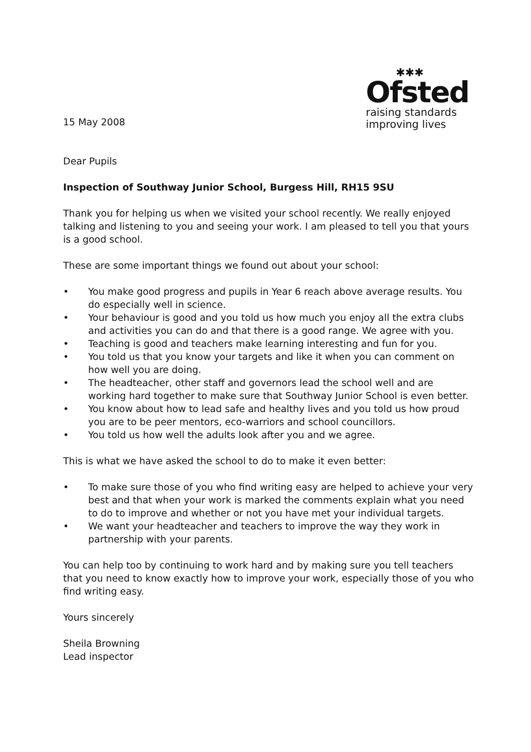15 May 2008
✱✱✱
Ofsted
raising standards
improving lives
Dear Pupils
Inspection of Southway Junior School, Burgess Hill, RH15 9SU
Thank you for helping us when we visited your school recently. We really enjoyed talking and listening to you and seeing your work. I am pleased to tell you that yours is a good school.
These are some important things we found out about your school:
• You make good progress and pupils in Year 6 reach above average results. You do especially well in science.
• Your behaviour is good and you told us how much you enjoy all the extra clubs and activities you can do and that there is a good range. We agree with you.
• Teaching is good and teachers make learning interesting and fun for you.
• You told us that you know your targets and like it when you can comment on how well you are doing.
• The headteacher, other staff and governors lead the school well and are working hard together to make sure that Southway Junior School is even better.
• You know about how to lead safe and healthy lives and you told us how proud you are to be peer mentors, eco-warriors and school councillors.
• You told us how well the adults look after you and we agree.
This is what we have asked the school to do to make it even better:
• To make sure those of you who find writing easy are helped to achieve your very best and that when your work is marked the comments explain what you need to do to improve and whether or not you have met your individual targets.
• We want your headteacher and teachers to improve the way they work in partnership with your parents.
You can help too by continuing to work hard and by making sure you tell teachers that you need to know exactly how to improve your work, especially those of you who find writing easy.
Yours sincerely
Sheila Browning
Lead inspector